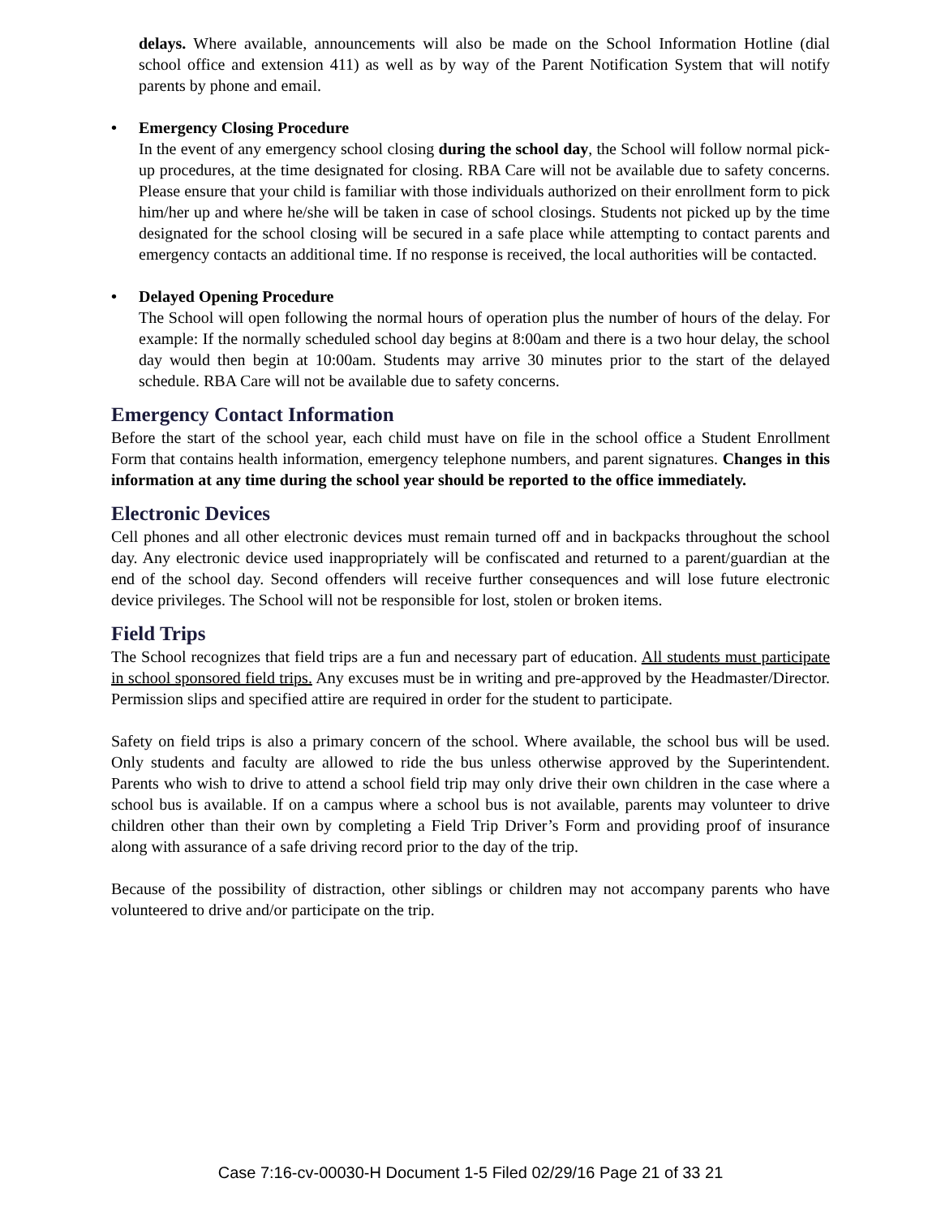delays. Where available, announcements will also be made on the School Information Hotline (dial school office and extension 411) as well as by way of the Parent Notification System that will notify parents by phone and email.
• Emergency Closing Procedure
In the event of any emergency school closing during the school day, the School will follow normal pick-up procedures, at the time designated for closing. RBA Care will not be available due to safety concerns. Please ensure that your child is familiar with those individuals authorized on their enrollment form to pick him/her up and where he/she will be taken in case of school closings. Students not picked up by the time designated for the school closing will be secured in a safe place while attempting to contact parents and emergency contacts an additional time. If no response is received, the local authorities will be contacted.
• Delayed Opening Procedure
The School will open following the normal hours of operation plus the number of hours of the delay. For example: If the normally scheduled school day begins at 8:00am and there is a two hour delay, the school day would then begin at 10:00am. Students may arrive 30 minutes prior to the start of the delayed schedule. RBA Care will not be available due to safety concerns.
Emergency Contact Information
Before the start of the school year, each child must have on file in the school office a Student Enrollment Form that contains health information, emergency telephone numbers, and parent signatures. Changes in this information at any time during the school year should be reported to the office immediately.
Electronic Devices
Cell phones and all other electronic devices must remain turned off and in backpacks throughout the school day. Any electronic device used inappropriately will be confiscated and returned to a parent/guardian at the end of the school day. Second offenders will receive further consequences and will lose future electronic device privileges. The School will not be responsible for lost, stolen or broken items.
Field Trips
The School recognizes that field trips are a fun and necessary part of education. All students must participate in school sponsored field trips. Any excuses must be in writing and pre-approved by the Headmaster/Director. Permission slips and specified attire are required in order for the student to participate.
Safety on field trips is also a primary concern of the school. Where available, the school bus will be used. Only students and faculty are allowed to ride the bus unless otherwise approved by the Superintendent. Parents who wish to drive to attend a school field trip may only drive their own children in the case where a school bus is available. If on a campus where a school bus is not available, parents may volunteer to drive children other than their own by completing a Field Trip Driver’s Form and providing proof of insurance along with assurance of a safe driving record prior to the day of the trip.
Because of the possibility of distraction, other siblings or children may not accompany parents who have volunteered to drive and/or participate on the trip.
Case 7:16-cv-00030-H Document 1-5 Filed 02/29/16 Page 21 of 33 21